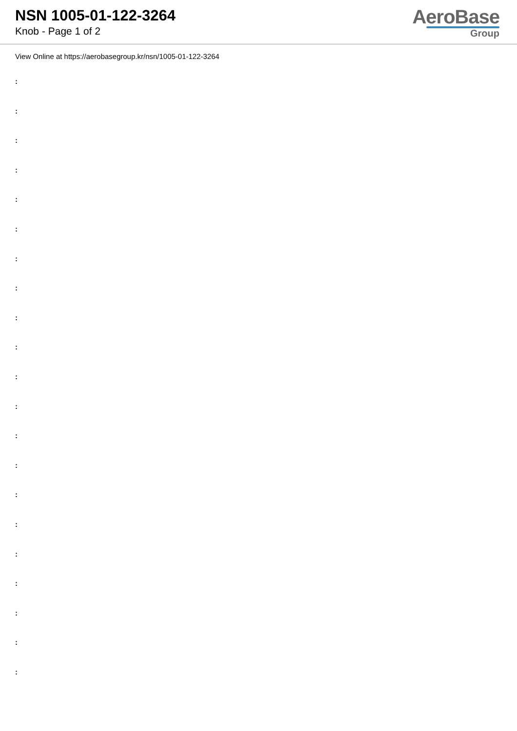NSN 1005-01-122-3264
Knob - Page 1 of 2
AeroBase
Group
View Online at https://aerobasegroup.kr/nsn/1005-01-122-3264
:
:
:
:
:
:
:
:
:
:
:
:
:
:
:
:
:
:
:
:
: